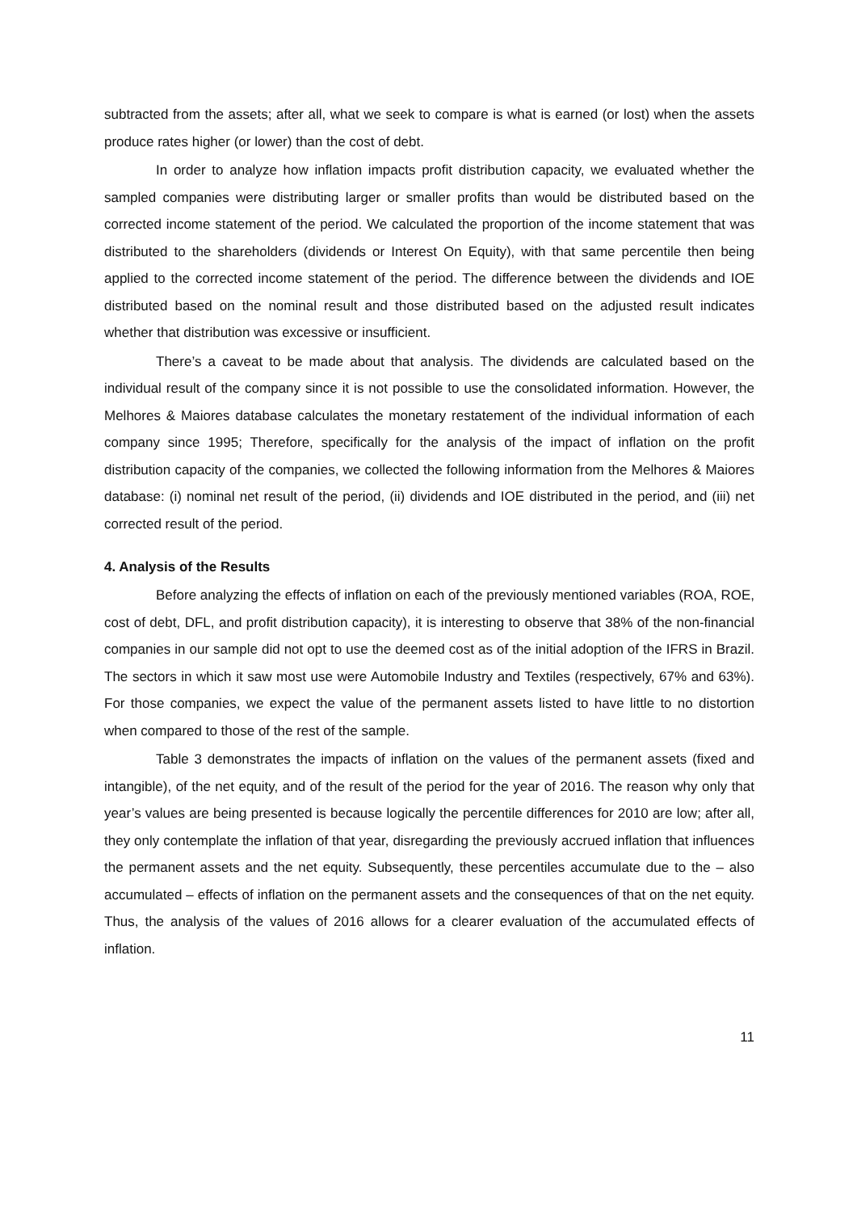subtracted from the assets; after all, what we seek to compare is what is earned (or lost) when the assets produce rates higher (or lower) than the cost of debt.
In order to analyze how inflation impacts profit distribution capacity, we evaluated whether the sampled companies were distributing larger or smaller profits than would be distributed based on the corrected income statement of the period. We calculated the proportion of the income statement that was distributed to the shareholders (dividends or Interest On Equity), with that same percentile then being applied to the corrected income statement of the period. The difference between the dividends and IOE distributed based on the nominal result and those distributed based on the adjusted result indicates whether that distribution was excessive or insufficient.
There’s a caveat to be made about that analysis. The dividends are calculated based on the individual result of the company since it is not possible to use the consolidated information. However, the Melhores & Maiores database calculates the monetary restatement of the individual information of each company since 1995; Therefore, specifically for the analysis of the impact of inflation on the profit distribution capacity of the companies, we collected the following information from the Melhores & Maiores database: (i) nominal net result of the period, (ii) dividends and IOE distributed in the period, and (iii) net corrected result of the period.
4. Analysis of the Results
Before analyzing the effects of inflation on each of the previously mentioned variables (ROA, ROE, cost of debt, DFL, and profit distribution capacity), it is interesting to observe that 38% of the non-financial companies in our sample did not opt to use the deemed cost as of the initial adoption of the IFRS in Brazil. The sectors in which it saw most use were Automobile Industry and Textiles (respectively, 67% and 63%). For those companies, we expect the value of the permanent assets listed to have little to no distortion when compared to those of the rest of the sample.
Table 3 demonstrates the impacts of inflation on the values of the permanent assets (fixed and intangible), of the net equity, and of the result of the period for the year of 2016. The reason why only that year’s values are being presented is because logically the percentile differences for 2010 are low; after all, they only contemplate the inflation of that year, disregarding the previously accrued inflation that influences the permanent assets and the net equity. Subsequently, these percentiles accumulate due to the – also accumulated – effects of inflation on the permanent assets and the consequences of that on the net equity. Thus, the analysis of the values of 2016 allows for a clearer evaluation of the accumulated effects of inflation.
11